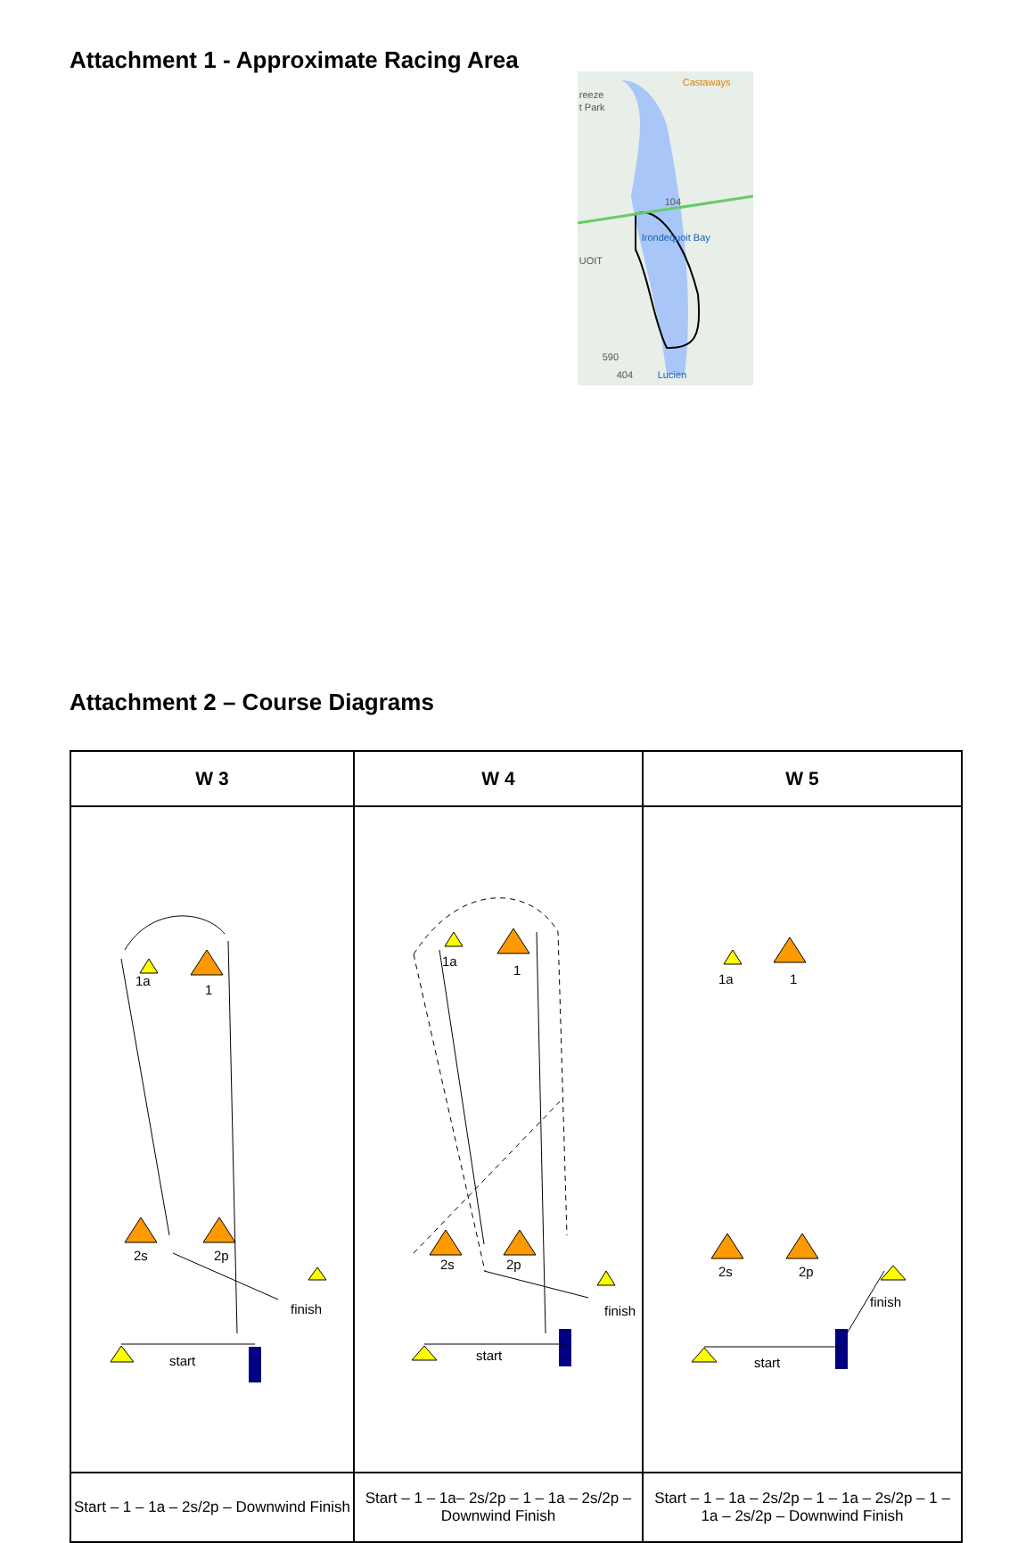Attachment 1 - Approximate Racing Area
Castaways
reeze
t Park
UOIT
Lucien
104
590
404
Irondequoit Bay
Attachment 2 – Course Diagrams
| W 3 | W 4 | W 5 |
| --- | --- | --- |
| 1a 1 2s 2p finish start | 1a 1 2s 2p finish start | 1a 1 2s 2p finish start |
| Start – 1 – 1a – 2s/2p – Downwind Finish | Start – 1 – 1a– 2s/2p – 1 – 1a – 2s/2p – Downwind Finish | Start – 1 – 1a – 2s/2p – 1 – 1a – 2s/2p – 1 – 1a – 2s/2p – Downwind Finish |